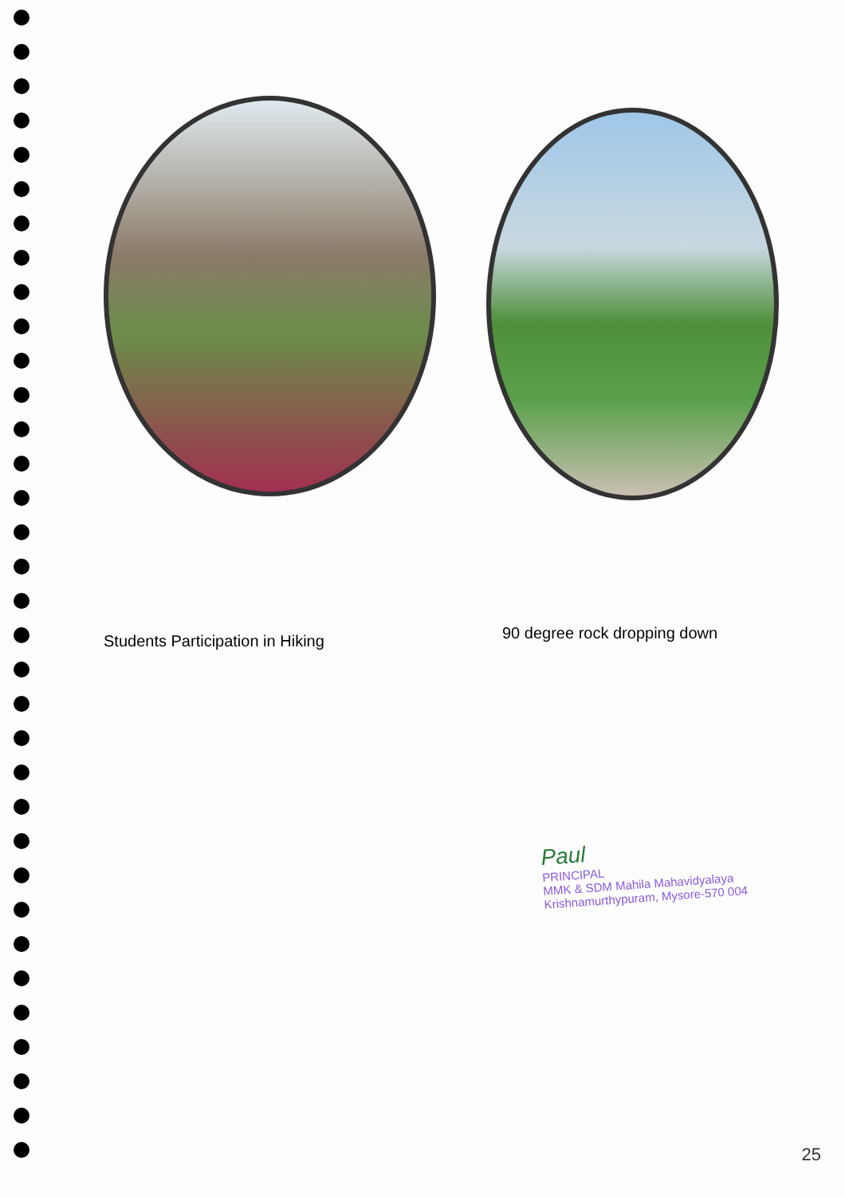Students Participation in Hiking
90 degree rock dropping down
Paul
PRINCIPAL
MMK & SDM Mahila Mahavidyalaya
Krishnamurthypuram, Mysore-570 004
25